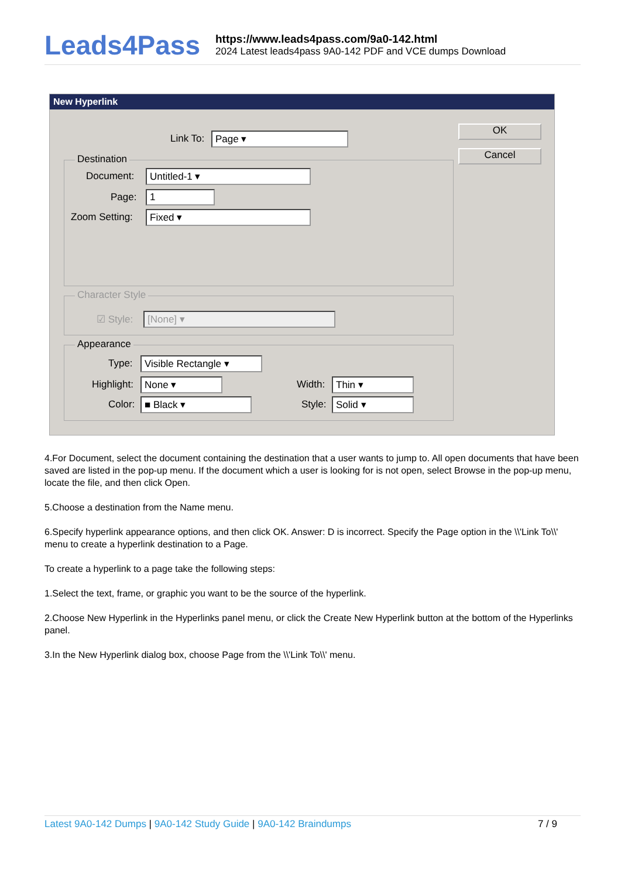Leads4Pass
https://www.leads4pass.com/9a0-142.html
2024 Latest leads4pass 9A0-142 PDF and VCE dumps Download
New Hyperlink
Link To: Page ▾
OK
Cancel
Destination
Document: Untitled-1 ▾
Page: 1
Zoom Setting: Fixed ▾
Character Style
☑ Style: [None] ▾
Appearance
Type: Visible Rectangle ▾
Highlight: None ▾
Color: ■ Black ▾
Width: Thin ▾
Style: Solid ▾
4.For Document, select the document containing the destination that a user wants to jump to. All open documents that have been saved are listed in the pop-up menu. If the document which a user is looking for is not open, select Browse in the pop-up menu, locate the file, and then click Open.
5.Choose a destination from the Name menu.
6.Specify hyperlink appearance options, and then click OK. Answer: D is incorrect. Specify the Page option in the \\'Link To\\' menu to create a hyperlink destination to a Page.
To create a hyperlink to a page take the following steps:
1.Select the text, frame, or graphic you want to be the source of the hyperlink.
2.Choose New Hyperlink in the Hyperlinks panel menu, or click the Create New Hyperlink button at the bottom of the Hyperlinks panel.
3.In the New Hyperlink dialog box, choose Page from the \\'Link To\\' menu.
Latest 9A0-142 Dumps | 9A0-142 Study Guide | 9A0-142 Braindumps
7 / 9